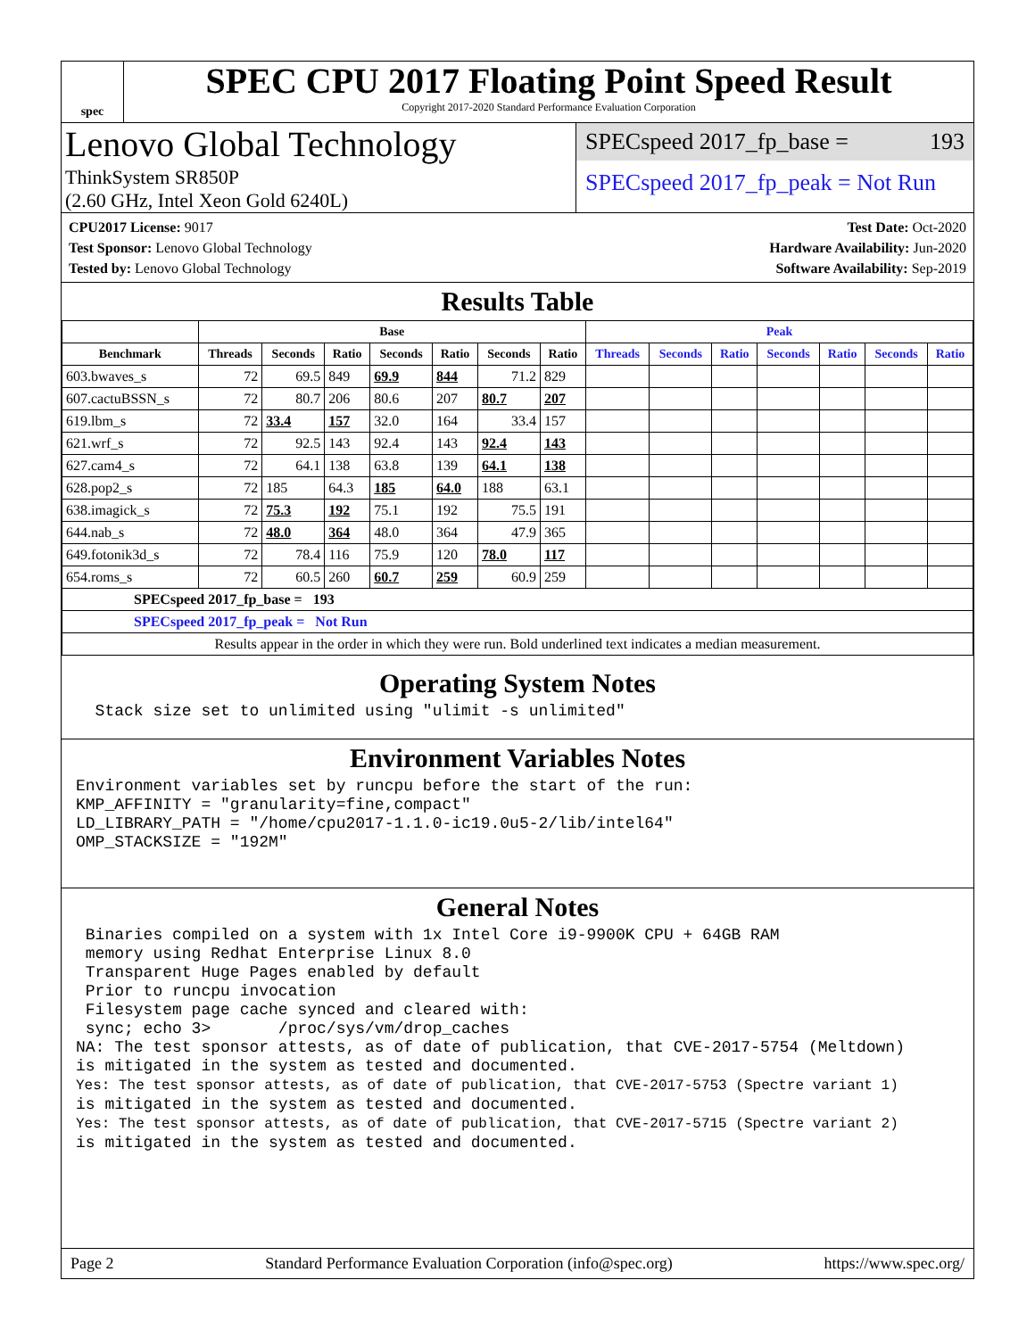spec
SPEC CPU 2017 Floating Point Speed Result
Copyright 2017-2020 Standard Performance Evaluation Corporation
Lenovo Global Technology
ThinkSystem SR850P
(2.60 GHz, Intel Xeon Gold 6240L)
SPECspeed 2017_fp_base = 193
SPECspeed 2017_fp_peak = Not Run
CPU2017 License: 9017
Test Sponsor: Lenovo Global Technology
Tested by: Lenovo Global Technology
Test Date: Oct-2020
Hardware Availability: Jun-2020
Software Availability: Sep-2019
Results Table
| | Base | | | | | | | Peak | | | | | | |
| --- | --- | --- | --- | --- | --- | --- | --- | --- | --- | --- | --- | --- | --- | --- |
| Benchmark | Threads | Seconds | Ratio | Seconds | Ratio | Seconds | Ratio | Threads | Seconds | Ratio | Seconds | Ratio | Seconds | Ratio |
| 603.bwaves_s | 72 | 69.5 | 849 | 69.9 | 844 | 71.2 | 829 | | | | | | | |
| 607.cactuBSSN_s | 72 | 80.7 | 206 | 80.6 | 207 | 80.7 | 207 | | | | | | | |
| 619.lbm_s | 72 | 33.4 | 157 | 32.0 | 164 | 33.4 | 157 | | | | | | | |
| 621.wrf_s | 72 | 92.5 | 143 | 92.4 | 143 | 92.4 | 143 | | | | | | | |
| 627.cam4_s | 72 | 64.1 | 138 | 63.8 | 139 | 64.1 | 138 | | | | | | | |
| 628.pop2_s | 72 | 185 | 64.3 | 185 | 64.0 | 188 | 63.1 | | | | | | | |
| 638.imagick_s | 72 | 75.3 | 192 | 75.1 | 192 | 75.5 | 191 | | | | | | | |
| 644.nab_s | 72 | 48.0 | 364 | 48.0 | 364 | 47.9 | 365 | | | | | | | |
| 649.fotonik3d_s | 72 | 78.4 | 116 | 75.9 | 120 | 78.0 | 117 | | | | | | | |
| 654.roms_s | 72 | 60.5 | 260 | 60.7 | 259 | 60.9 | 259 | | | | | | | |
| SPECspeed 2017_fp_base = 193 | | | | | | | | | | | | | | |
| SPECspeed 2017_fp_peak = Not Run | | | | | | | | | | | | | | |
| Results appear in the order in which they were run. Bold underlined text indicates a median measurement. | | | | | | | | | | | | | | |
Operating System Notes
  Stack size set to unlimited using "ulimit -s unlimited"
Environment Variables Notes
Environment variables set by runcpu before the start of the run:
KMP_AFFINITY = "granularity=fine,compact"
LD_LIBRARY_PATH = "/home/cpu2017-1.1.0-ic19.0u5-2/lib/intel64"
OMP_STACKSIZE = "192M"
General Notes
 Binaries compiled on a system with 1x Intel Core i9-9900K CPU + 64GB RAM
 memory using Redhat Enterprise Linux 8.0
 Transparent Huge Pages enabled by default
 Prior to runcpu invocation
 Filesystem page cache synced and cleared with:
 sync; echo 3>       /proc/sys/vm/drop_caches
NA: The test sponsor attests, as of date of publication, that CVE-2017-5754 (Meltdown)
is mitigated in the system as tested and documented.
Yes: The test sponsor attests, as of date of publication, that CVE-2017-5753 (Spectre variant 1)
is mitigated in the system as tested and documented.
Yes: The test sponsor attests, as of date of publication, that CVE-2017-5715 (Spectre variant 2)
is mitigated in the system as tested and documented.
Page 2 Standard Performance Evaluation Corporation (info@spec.org) https://www.spec.org/